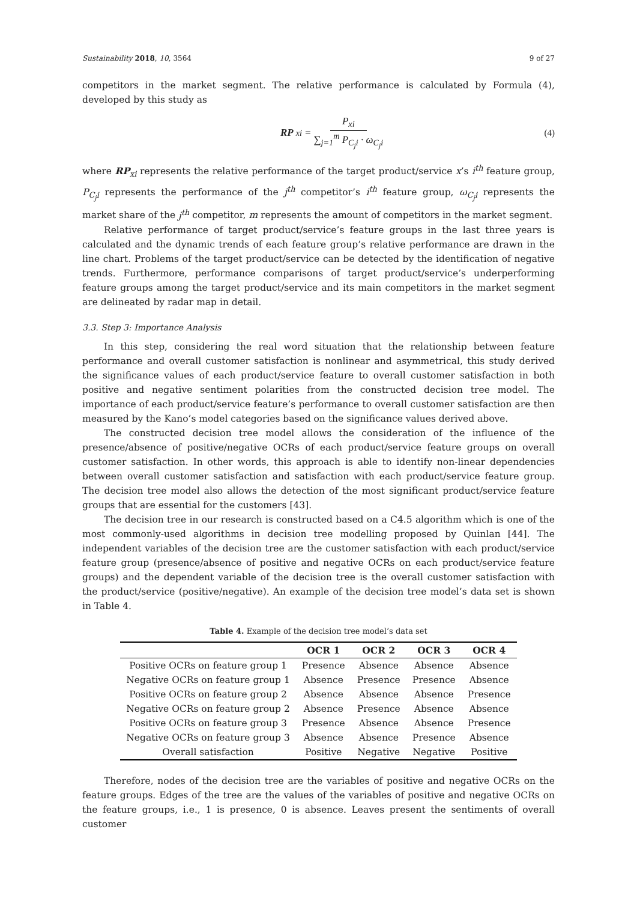Sustainability 2018, 10, 3564 9 of 27
competitors in the market segment. The relative performance is calculated by Formula (4), developed by this study as
RP<sub>xi</sub> = P<sub>xi</sub> ∑<sub>j=1</sub><sup>m</sup> P<sub>C<sub>j</sub>i</sub> · ω<sub>C<sub>j</sub>i</sub> (4)
where RP<sub>xi</sub> represents the relative performance of the target product/service x’s i<sup>th</sup> feature group, P<sub>C<sub>j</sub>i</sub> represents the performance of the j<sup>th</sup> competitor’s i<sup>th</sup> feature group, ω<sub>C<sub>j</sub>i</sub> represents the market share of the j<sup>th</sup> competitor, m represents the amount of competitors in the market segment.
Relative performance of target product/service’s feature groups in the last three years is calculated and the dynamic trends of each feature group’s relative performance are drawn in the line chart. Problems of the target product/service can be detected by the identification of negative trends. Furthermore, performance comparisons of target product/service’s underperforming feature groups among the target product/service and its main competitors in the market segment are delineated by radar map in detail.
3.3. Step 3: Importance Analysis
In this step, considering the real word situation that the relationship between feature performance and overall customer satisfaction is nonlinear and asymmetrical, this study derived the significance values of each product/service feature to overall customer satisfaction in both positive and negative sentiment polarities from the constructed decision tree model. The importance of each product/service feature’s performance to overall customer satisfaction are then measured by the Kano’s model categories based on the significance values derived above.
The constructed decision tree model allows the consideration of the influence of the presence/absence of positive/negative OCRs of each product/service feature groups on overall customer satisfaction. In other words, this approach is able to identify non-linear dependencies between overall customer satisfaction and satisfaction with each product/service feature group. The decision tree model also allows the detection of the most significant product/service feature groups that are essential for the customers [43].
The decision tree in our research is constructed based on a C4.5 algorithm which is one of the most commonly-used algorithms in decision tree modelling proposed by Quinlan [44]. The independent variables of the decision tree are the customer satisfaction with each product/service feature group (presence/absence of positive and negative OCRs on each product/service feature groups) and the dependent variable of the decision tree is the overall customer satisfaction with the product/service (positive/negative). An example of the decision tree model’s data set is shown in Table 4.
Table 4. Example of the decision tree model’s data set
| | OCR 1 | OCR 2 | OCR 3 | OCR 4 |
| --- | --- | --- | --- | --- |
| Positive OCRs on feature group 1 | Presence | Absence | Absence | Absence |
| Negative OCRs on feature group 1 | Absence | Presence | Presence | Absence |
| Positive OCRs on feature group 2 | Absence | Absence | Absence | Presence |
| Negative OCRs on feature group 2 | Absence | Presence | Absence | Absence |
| Positive OCRs on feature group 3 | Presence | Absence | Absence | Presence |
| Negative OCRs on feature group 3 | Absence | Absence | Presence | Absence |
| Overall satisfaction | Positive | Negative | Negative | Positive |
Therefore, nodes of the decision tree are the variables of positive and negative OCRs on the feature groups. Edges of the tree are the values of the variables of positive and negative OCRs on the feature groups, i.e., 1 is presence, 0 is absence. Leaves present the sentiments of overall customer